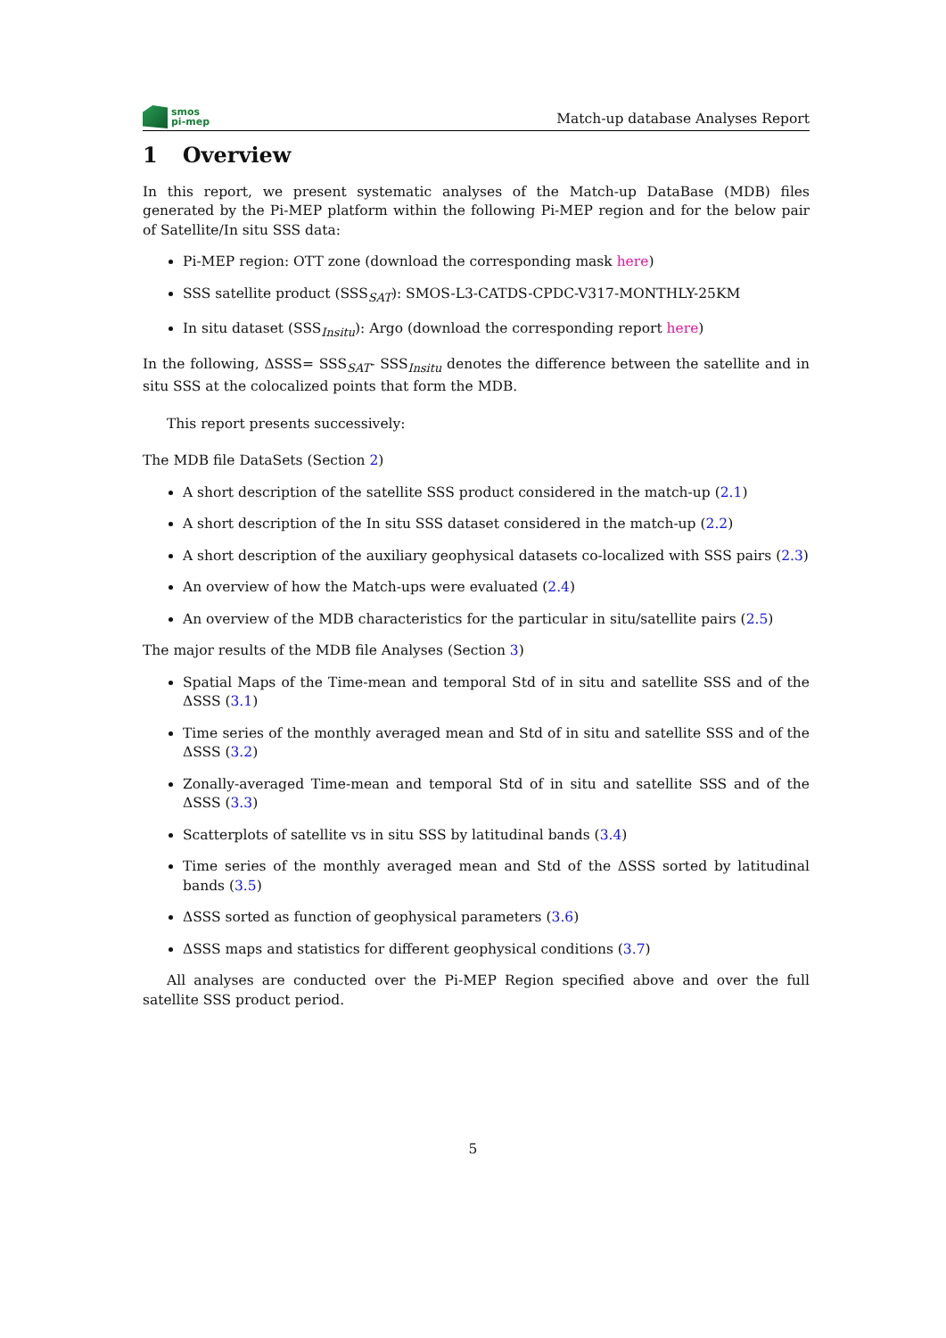smos
pi-mep
Match-up database Analyses Report
1 Overview
In this report, we present systematic analyses of the Match-up DataBase (MDB) files generated by the Pi-MEP platform within the following Pi-MEP region and for the below pair of Satellite/In situ SSS data:
Pi-MEP region: OTT zone (download the corresponding mask here)
SSS satellite product (SSS<sub>SAT</sub>): SMOS-L3-CATDS-CPDC-V317-MONTHLY-25KM
In situ dataset (SSS<sub>Insitu</sub>): Argo (download the corresponding report here)
In the following, ΔSSS= SSS<sub>SAT</sub>- SSS<sub>Insitu</sub> denotes the difference between the satellite and in situ SSS at the colocalized points that form the MDB.
This report presents successively:
The MDB file DataSets (Section 2)
A short description of the satellite SSS product considered in the match-up (2.1)
A short description of the In situ SSS dataset considered in the match-up (2.2)
A short description of the auxiliary geophysical datasets co-localized with SSS pairs (2.3)
An overview of how the Match-ups were evaluated (2.4)
An overview of the MDB characteristics for the particular in situ/satellite pairs (2.5)
The major results of the MDB file Analyses (Section 3)
Spatial Maps of the Time-mean and temporal Std of in situ and satellite SSS and of the ΔSSS (3.1)
Time series of the monthly averaged mean and Std of in situ and satellite SSS and of the ΔSSS (3.2)
Zonally-averaged Time-mean and temporal Std of in situ and satellite SSS and of the ΔSSS (3.3)
Scatterplots of satellite vs in situ SSS by latitudinal bands (3.4)
Time series of the monthly averaged mean and Std of the ΔSSS sorted by latitudinal bands (3.5)
ΔSSS sorted as function of geophysical parameters (3.6)
ΔSSS maps and statistics for different geophysical conditions (3.7)
All analyses are conducted over the Pi-MEP Region specified above and over the full satellite SSS product period.
5